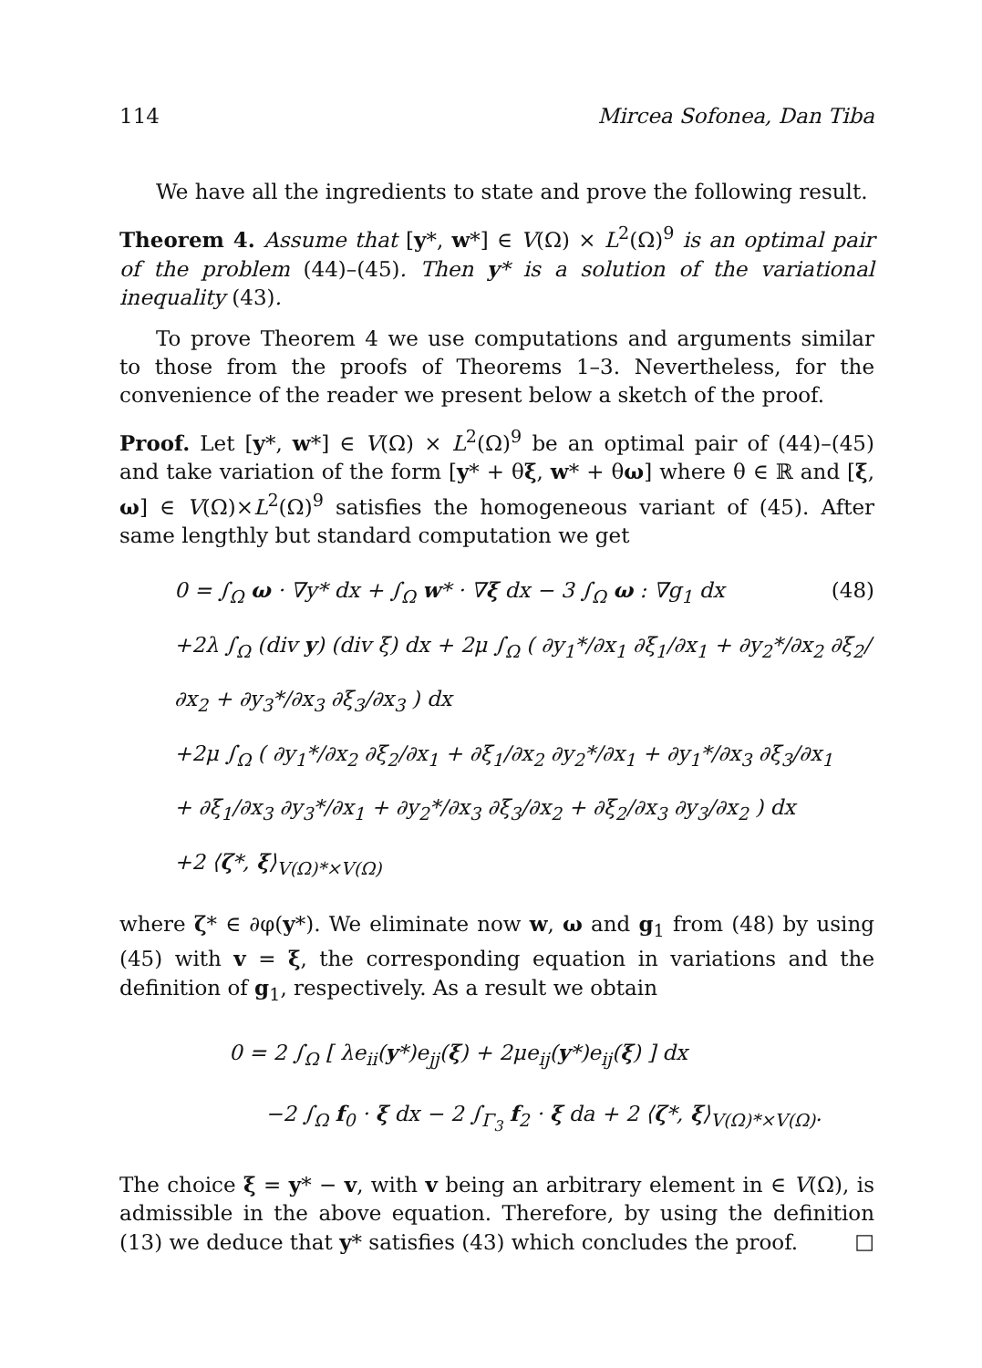114 Mircea Sofonea, Dan Tiba
We have all the ingredients to state and prove the following result.
Theorem 4. Assume that [y*, w*] ∈ V(Ω) × L<sup>2</sup>(Ω)<sup>9</sup> is an optimal pair of the problem (44)–(45). Then y* is a solution of the variational inequality (43).
To prove Theorem 4 we use computations and arguments similar to those from the proofs of Theorems 1–3. Nevertheless, for the convenience of the reader we present below a sketch of the proof.
Proof. Let [y*, w*] ∈ V(Ω) × L<sup>2</sup>(Ω)<sup>9</sup> be an optimal pair of (44)–(45) and take variation of the form [y* + θξ, w* + θω] where θ ∈ ℝ and [ξ, ω] ∈ V(Ω)×L<sup>2</sup>(Ω)<sup>9</sup> satisfies the homogeneous variant of (45). After same lengthly but standard computation we get
0 = ∫<sub>Ω</sub> ω · ∇y* dx + ∫<sub>Ω</sub> w* · ∇ξ dx − 3 ∫<sub>Ω</sub> ω : ∇g<sub>1</sub> dx (48)
+2λ ∫<sub>Ω</sub> (div y) (div ξ) dx + 2μ ∫<sub>Ω</sub> ( ∂y<sub>1</sub>*/∂x<sub>1</sub> ∂ξ<sub>1</sub>/∂x<sub>1</sub> + ∂y<sub>2</sub>*/∂x<sub>2</sub> ∂ξ<sub>2</sub>/∂x<sub>2</sub> + ∂y<sub>3</sub>*/∂x<sub>3</sub> ∂ξ<sub>3</sub>/∂x<sub>3</sub> ) dx
+2μ ∫<sub>Ω</sub> ( ∂y<sub>1</sub>*/∂x<sub>2</sub> ∂ξ<sub>2</sub>/∂x<sub>1</sub> + ∂ξ<sub>1</sub>/∂x<sub>2</sub> ∂y<sub>2</sub>*/∂x<sub>1</sub> + ∂y<sub>1</sub>*/∂x<sub>3</sub> ∂ξ<sub>3</sub>/∂x<sub>1</sub>
+ ∂ξ<sub>1</sub>/∂x<sub>3</sub> ∂y<sub>3</sub>*/∂x<sub>1</sub> + ∂y<sub>2</sub>*/∂x<sub>3</sub> ∂ξ<sub>3</sub>/∂x<sub>2</sub> + ∂ξ<sub>2</sub>/∂x<sub>3</sub> ∂y<sub>3</sub>/∂x<sub>2</sub> ) dx
+2 ⟨ζ*, ξ⟩<sub>V(Ω)*×V(Ω)</sub>
where ζ* ∈ ∂φ(y*). We eliminate now w, ω and g<sub>1</sub> from (48) by using (45) with v = ξ, the corresponding equation in variations and the definition of g<sub>1</sub>, respectively. As a result we obtain
0 = 2 ∫<sub>Ω</sub> [ λe<sub>ii</sub>(y*)e<sub>jj</sub>(ξ) + 2μe<sub>ij</sub>(y*)e<sub>ij</sub>(ξ) ] dx
−2 ∫<sub>Ω</sub> f<sub>0</sub> · ξ dx − 2 ∫<sub>Γ<sub>3</sub></sub> f<sub>2</sub> · ξ da + 2 ⟨ζ*, ξ⟩<sub>V(Ω)*×V(Ω)</sub>.
The choice ξ = y* − v, with v being an arbitrary element in ∈ V(Ω), is admissible in the above equation. Therefore, by using the definition (13) we deduce that y* satisfies (43) which concludes the proof. □